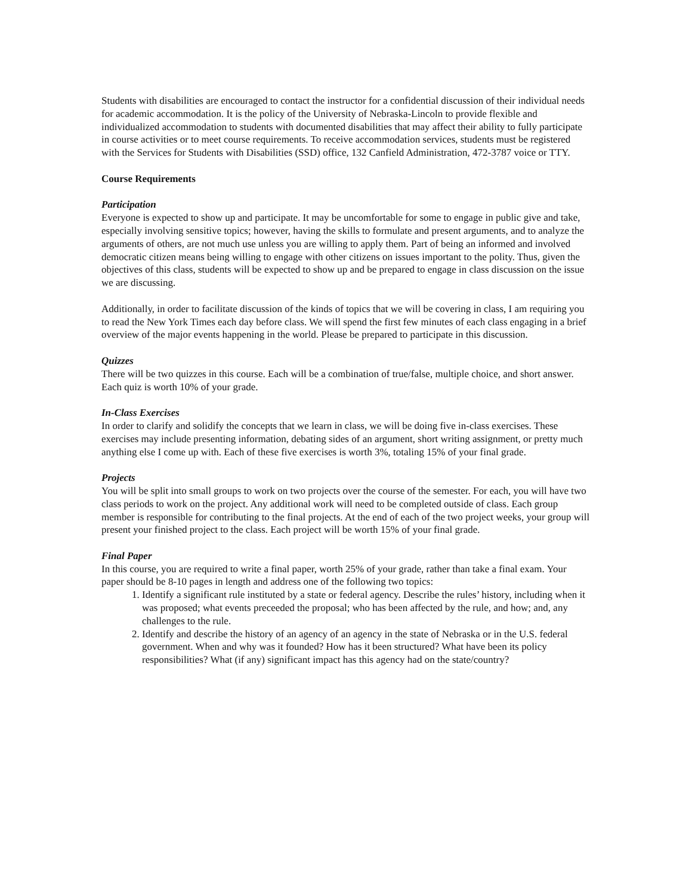Students with disabilities are encouraged to contact the instructor for a confidential discussion of their individual needs for academic accommodation. It is the policy of the University of Nebraska-Lincoln to provide flexible and individualized accommodation to students with documented disabilities that may affect their ability to fully participate in course activities or to meet course requirements. To receive accommodation services, students must be registered with the Services for Students with Disabilities (SSD) office, 132 Canfield Administration, 472-3787 voice or TTY.
Course Requirements
Participation
Everyone is expected to show up and participate. It may be uncomfortable for some to engage in public give and take, especially involving sensitive topics; however, having the skills to formulate and present arguments, and to analyze the arguments of others, are not much use unless you are willing to apply them. Part of being an informed and involved democratic citizen means being willing to engage with other citizens on issues important to the polity. Thus, given the objectives of this class, students will be expected to show up and be prepared to engage in class discussion on the issue we are discussing.
Additionally, in order to facilitate discussion of the kinds of topics that we will be covering in class, I am requiring you to read the New York Times each day before class. We will spend the first few minutes of each class engaging in a brief overview of the major events happening in the world. Please be prepared to participate in this discussion.
Quizzes
There will be two quizzes in this course. Each will be a combination of true/false, multiple choice, and short answer. Each quiz is worth 10% of your grade.
In-Class Exercises
In order to clarify and solidify the concepts that we learn in class, we will be doing five in-class exercises. These exercises may include presenting information, debating sides of an argument, short writing assignment, or pretty much anything else I come up with. Each of these five exercises is worth 3%, totaling 15% of your final grade.
Projects
You will be split into small groups to work on two projects over the course of the semester. For each, you will have two class periods to work on the project. Any additional work will need to be completed outside of class. Each group member is responsible for contributing to the final projects. At the end of each of the two project weeks, your group will present your finished project to the class. Each project will be worth 15% of your final grade.
Final Paper
In this course, you are required to write a final paper, worth 25% of your grade, rather than take a final exam. Your paper should be 8-10 pages in length and address one of the following two topics:
1. Identify a significant rule instituted by a state or federal agency. Describe the rules’ history, including when it was proposed; what events preceeded the proposal; who has been affected by the rule, and how; and, any challenges to the rule.
2. Identify and describe the history of an agency of an agency in the state of Nebraska or in the U.S. federal government. When and why was it founded? How has it been structured? What have been its policy responsibilities? What (if any) significant impact has this agency had on the state/country?